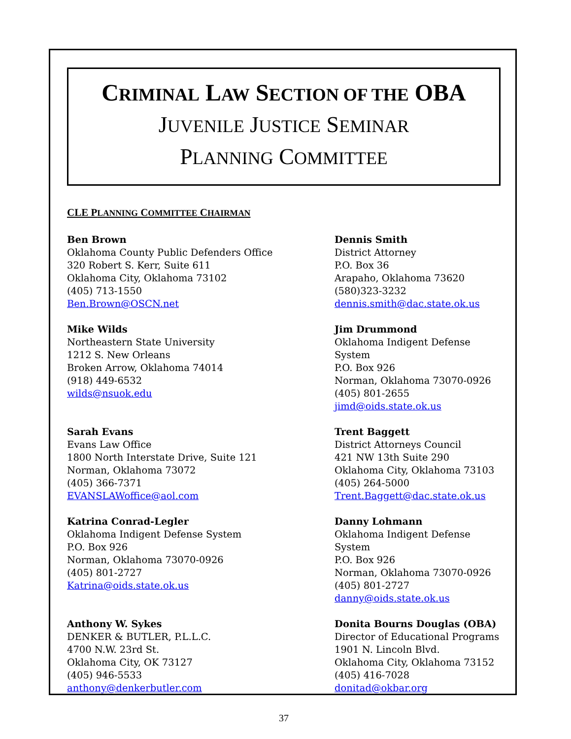CRIMINAL LAW SECTION OF THE OBA
JUVENILE JUSTICE SEMINAR
PLANNING COMMITTEE
CLE PLANNING COMMITTEE CHAIRMAN
Ben Brown
Oklahoma County Public Defenders Office
320 Robert S. Kerr, Suite 611
Oklahoma City, Oklahoma 73102
(405) 713-1550
Ben.Brown@OSCN.net
Dennis Smith
District Attorney
P.O. Box 36
Arapaho, Oklahoma 73620
(580)323-3232
dennis.smith@dac.state.ok.us
Mike Wilds
Northeastern State University
1212 S. New Orleans
Broken Arrow, Oklahoma 74014
(918) 449-6532
wilds@nsuok.edu
Jim Drummond
Oklahoma Indigent Defense System
P.O. Box 926
Norman, Oklahoma 73070-0926
(405) 801-2655
jimd@oids.state.ok.us
Sarah Evans
Evans Law Office
1800 North Interstate Drive, Suite 121
Norman, Oklahoma 73072
(405) 366-7371
EVANSLAWoffice@aol.com
Trent Baggett
District Attorneys Council
421 NW 13th Suite 290
Oklahoma City, Oklahoma 73103
(405) 264-5000
Trent.Baggett@dac.state.ok.us
Katrina Conrad-Legler
Oklahoma Indigent Defense System
P.O. Box 926
Norman, Oklahoma 73070-0926
(405) 801-2727
Katrina@oids.state.ok.us
Danny Lohmann
Oklahoma Indigent Defense System
P.O. Box 926
Norman, Oklahoma 73070-0926
(405) 801-2727
danny@oids.state.ok.us
Anthony W. Sykes
DENKER & BUTLER, P.L.L.C.
4700 N.W. 23rd St.
Oklahoma City, OK 73127
(405) 946-5533
anthony@denkerbutler.com
Donita Bourns Douglas (OBA)
Director of Educational Programs
1901 N. Lincoln Blvd.
Oklahoma City, Oklahoma 73152
(405) 416-7028
donitad@okbar.org
37